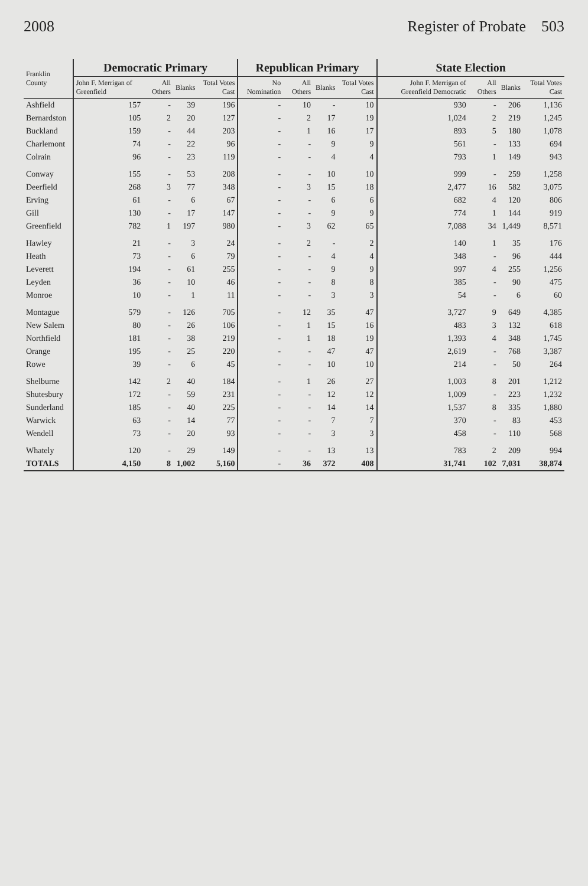2008 Register of Probate 503
| Franklin County | Democratic Primary | | | | Republican Primary | | | | State Election | | | |
| --- | --- | --- | --- | --- | --- | --- | --- | --- | --- | --- | --- | --- |
| | John F. Merrigan of Greenfield | All Others | Blanks | Total Votes Cast | No Nomination | All Others | Blanks | Total Votes Cast | John F. Merrigan of Greenfield Democratic | All Others | Blanks | Total Votes Cast |
| Ashfield | 157 | - | 39 | 196 | - | 10 | - | 10 | 930 | - | 206 | 1,136 |
| Bernardston | 105 | 2 | 20 | 127 | - | 2 | 17 | 19 | 1,024 | 2 | 219 | 1,245 |
| Buckland | 159 | - | 44 | 203 | - | 1 | 16 | 17 | 893 | 5 | 180 | 1,078 |
| Charlemont | 74 | - | 22 | 96 | - | - | 9 | 9 | 561 | - | 133 | 694 |
| Colrain | 96 | - | 23 | 119 | - | - | 4 | 4 | 793 | 1 | 149 | 943 |
| Conway | 155 | - | 53 | 208 | - | - | 10 | 10 | 999 | - | 259 | 1,258 |
| Deerfield | 268 | 3 | 77 | 348 | - | 3 | 15 | 18 | 2,477 | 16 | 582 | 3,075 |
| Erving | 61 | - | 6 | 67 | - | - | 6 | 6 | 682 | 4 | 120 | 806 |
| Gill | 130 | - | 17 | 147 | - | - | 9 | 9 | 774 | 1 | 144 | 919 |
| Greenfield | 782 | 1 | 197 | 980 | - | 3 | 62 | 65 | 7,088 | 34 | 1,449 | 8,571 |
| Hawley | 21 | - | 3 | 24 | - | 2 | - | 2 | 140 | 1 | 35 | 176 |
| Heath | 73 | - | 6 | 79 | - | - | 4 | 4 | 348 | - | 96 | 444 |
| Leverett | 194 | - | 61 | 255 | - | - | 9 | 9 | 997 | 4 | 255 | 1,256 |
| Leyden | 36 | - | 10 | 46 | - | - | 8 | 8 | 385 | - | 90 | 475 |
| Monroe | 10 | - | 1 | 11 | - | - | 3 | 3 | 54 | - | 6 | 60 |
| Montague | 579 | - | 126 | 705 | - | 12 | 35 | 47 | 3,727 | 9 | 649 | 4,385 |
| New Salem | 80 | - | 26 | 106 | - | 1 | 15 | 16 | 483 | 3 | 132 | 618 |
| Northfield | 181 | - | 38 | 219 | - | 1 | 18 | 19 | 1,393 | 4 | 348 | 1,745 |
| Orange | 195 | - | 25 | 220 | - | - | 47 | 47 | 2,619 | - | 768 | 3,387 |
| Rowe | 39 | - | 6 | 45 | - | - | 10 | 10 | 214 | - | 50 | 264 |
| Shelburne | 142 | 2 | 40 | 184 | - | 1 | 26 | 27 | 1,003 | 8 | 201 | 1,212 |
| Shutesbury | 172 | - | 59 | 231 | - | - | 12 | 12 | 1,009 | - | 223 | 1,232 |
| Sunderland | 185 | - | 40 | 225 | - | - | 14 | 14 | 1,537 | 8 | 335 | 1,880 |
| Warwick | 63 | - | 14 | 77 | - | - | 7 | 7 | 370 | - | 83 | 453 |
| Wendell | 73 | - | 20 | 93 | - | - | 3 | 3 | 458 | - | 110 | 568 |
| Whately | 120 | - | 29 | 149 | - | - | 13 | 13 | 783 | 2 | 209 | 994 |
| TOTALS | 4,150 | 8 | 1,002 | 5,160 | - | 36 | 372 | 408 | 31,741 | 102 | 7,031 | 38,874 |